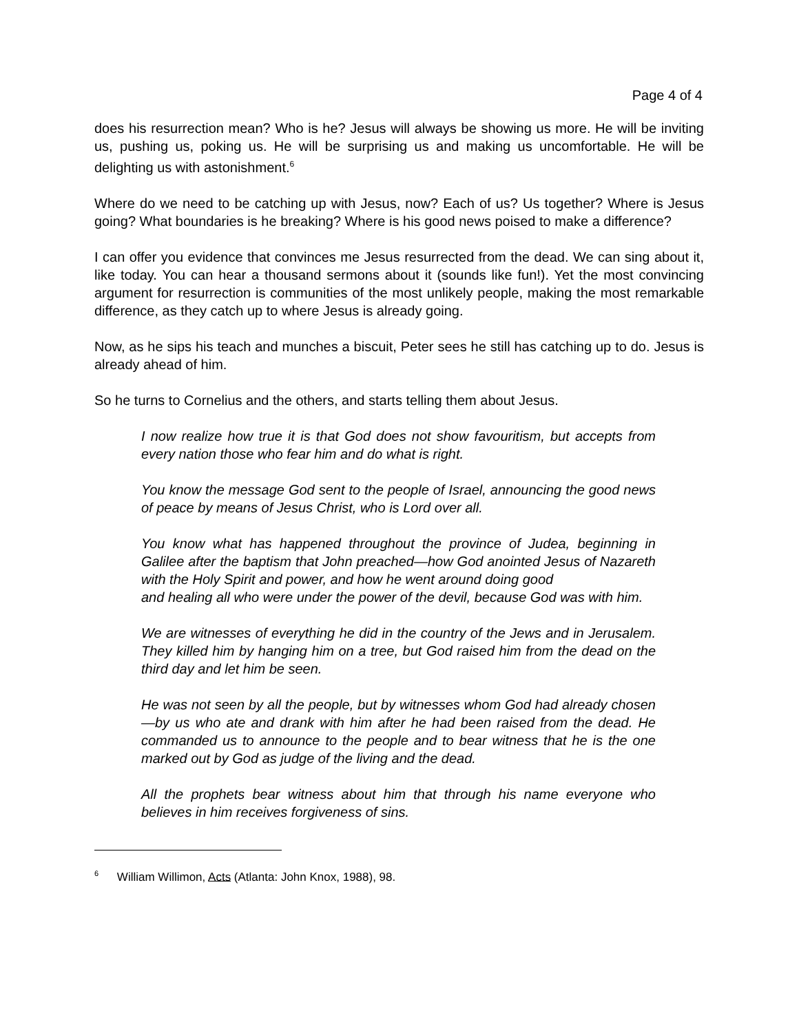Page 4 of 4
does his resurrection mean? Who is he? Jesus will always be showing us more. He will be inviting us, pushing us, poking us. He will be surprising us and making us uncomfortable. He will be delighting us with astonishment.<sup>6</sup>
Where do we need to be catching up with Jesus, now? Each of us? Us together? Where is Jesus going? What boundaries is he breaking? Where is his good news poised to make a difference?
I can offer you evidence that convinces me Jesus resurrected from the dead. We can sing about it, like today. You can hear a thousand sermons about it (sounds like fun!). Yet the most convincing argument for resurrection is communities of the most unlikely people, making the most remarkable difference, as they catch up to where Jesus is already going.
Now, as he sips his teach and munches a biscuit, Peter sees he still has catching up to do. Jesus is already ahead of him.
So he turns to Cornelius and the others, and starts telling them about Jesus.
I now realize how true it is that God does not show favouritism, but accepts from every nation those who fear him and do what is right.
You know the message God sent to the people of Israel, announcing the good news of peace by means of Jesus Christ, who is Lord over all.
You know what has happened throughout the province of Judea, beginning in Galilee after the baptism that John preached—how God anointed Jesus of Nazareth with the Holy Spirit and power, and how he went around doing good
and healing all who were under the power of the devil, because God was with him.
We are witnesses of everything he did in the country of the Jews and in Jerusalem. They killed him by hanging him on a tree, but God raised him from the dead on the third day and let him be seen.
He was not seen by all the people, but by witnesses whom God had already chosen—by us who ate and drank with him after he had been raised from the dead. He commanded us to announce to the people and to bear witness that he is the one marked out by God as judge of the living and the dead.
All the prophets bear witness about him that through his name everyone who believes in him receives forgiveness of sins.
<sup>6</sup> William Willimon, Acts (Atlanta: John Knox, 1988), 98.